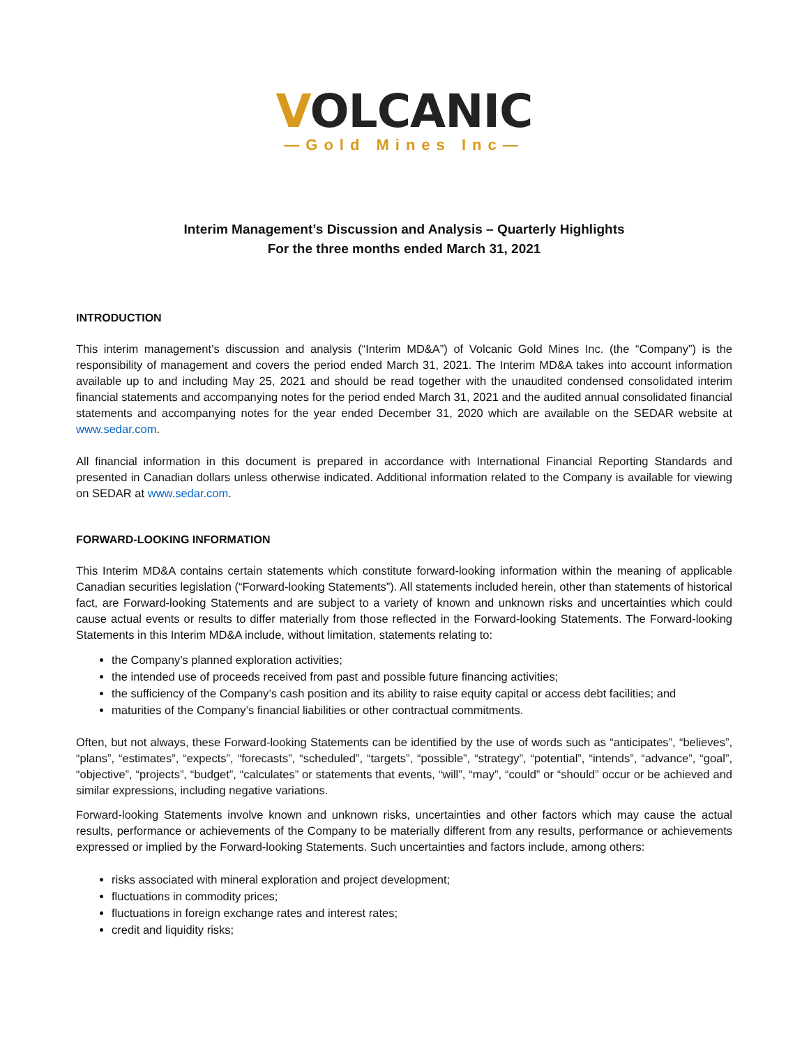VOLCANIC
—Gold Mines Inc—
Interim Management’s Discussion and Analysis – Quarterly Highlights
For the three months ended March 31, 2021
INTRODUCTION
This interim management’s discussion and analysis (“Interim MD&A”) of Volcanic Gold Mines Inc. (the “Company”) is the responsibility of management and covers the period ended March 31, 2021. The Interim MD&A takes into account information available up to and including May 25, 2021 and should be read together with the unaudited condensed consolidated interim financial statements and accompanying notes for the period ended March 31, 2021 and the audited annual consolidated financial statements and accompanying notes for the year ended December 31, 2020 which are available on the SEDAR website at www.sedar.com.
All financial information in this document is prepared in accordance with International Financial Reporting Standards and presented in Canadian dollars unless otherwise indicated. Additional information related to the Company is available for viewing on SEDAR at www.sedar.com.
FORWARD-LOOKING INFORMATION
This Interim MD&A contains certain statements which constitute forward-looking information within the meaning of applicable Canadian securities legislation (“Forward-looking Statements”). All statements included herein, other than statements of historical fact, are Forward-looking Statements and are subject to a variety of known and unknown risks and uncertainties which could cause actual events or results to differ materially from those reflected in the Forward-looking Statements. The Forward-looking Statements in this Interim MD&A include, without limitation, statements relating to:
the Company’s planned exploration activities;
the intended use of proceeds received from past and possible future financing activities;
the sufficiency of the Company’s cash position and its ability to raise equity capital or access debt facilities; and
maturities of the Company’s financial liabilities or other contractual commitments.
Often, but not always, these Forward-looking Statements can be identified by the use of words such as “anticipates”, “believes”, “plans”, “estimates”, “expects”, “forecasts”, “scheduled”, “targets”, “possible”, “strategy”, “potential”, “intends”, “advance”, “goal”, “objective”, “projects”, “budget”, “calculates” or statements that events, “will”, “may”, “could” or “should” occur or be achieved and similar expressions, including negative variations.
Forward-looking Statements involve known and unknown risks, uncertainties and other factors which may cause the actual results, performance or achievements of the Company to be materially different from any results, performance or achievements expressed or implied by the Forward-looking Statements. Such uncertainties and factors include, among others:
risks associated with mineral exploration and project development;
fluctuations in commodity prices;
fluctuations in foreign exchange rates and interest rates;
credit and liquidity risks;